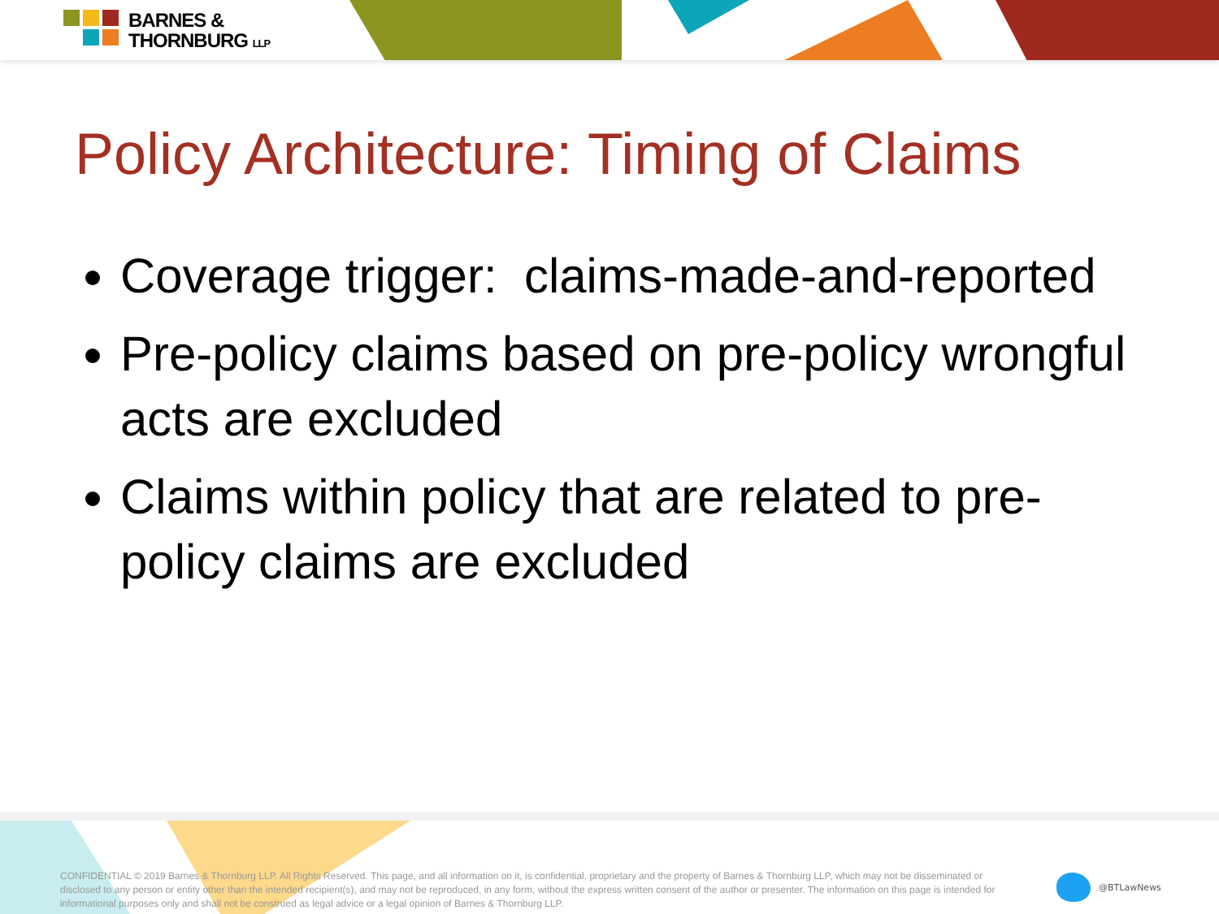BARNES &
THORNBURG LLP
Policy Architecture: Timing of Claims
Coverage trigger: claims-made-and-reported
Pre-policy claims based on pre-policy wrongful acts are excluded
Claims within policy that are related to pre-policy claims are excluded
CONFIDENTIAL © 2019 Barnes & Thornburg LLP. All Rights Reserved. This page, and all information on it, is confidential, proprietary and the property of Barnes & Thornburg LLP, which may not be disseminated or disclosed to any person or entity other than the intended recipient(s), and may not be reproduced, in any form, without the express written consent of the author or presenter. The information on this page is intended for informational purposes only and shall not be construed as legal advice or a legal opinion of Barnes & Thornburg LLP.
@BTLawNews